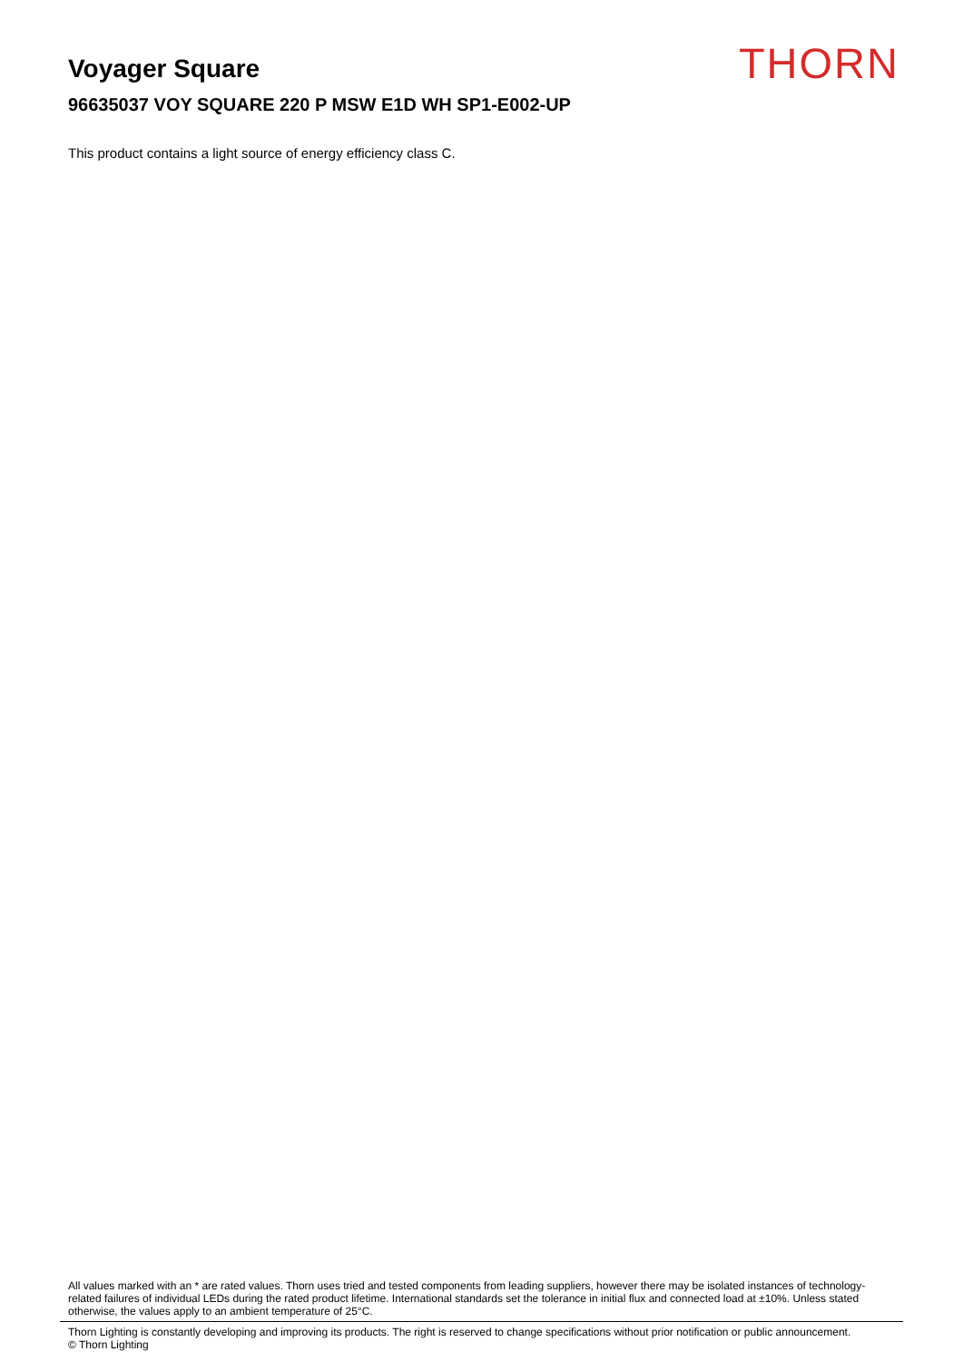Voyager Square
96635037 VOY SQUARE 220 P MSW E1D WH SP1-E002-UP
This product contains a light source of energy efficiency class C.
THORN
All values marked with an * are rated values. Thorn uses tried and tested components from leading suppliers, however there may be isolated instances of technology-related failures of individual LEDs during the rated product lifetime. International standards set the tolerance in initial flux and connected load at ±10%. Unless stated otherwise, the values apply to an ambient temperature of 25°C.
Thorn Lighting is constantly developing and improving its products. The right is reserved to change specifications without prior notification or public announcement.
© Thorn Lighting